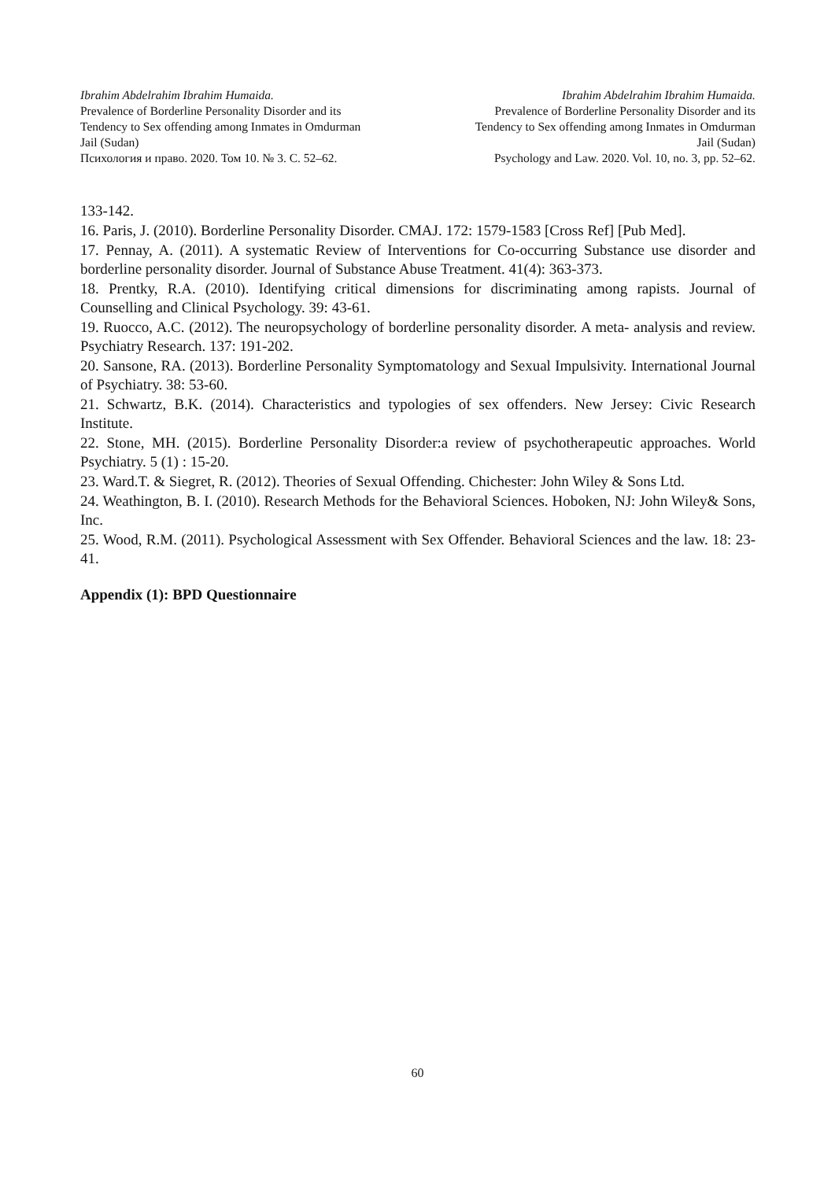Ibrahim Abdelrahim Ibrahim Humaida.
Prevalence of Borderline Personality Disorder and its
Tendency to Sex offending among Inmates in Omdurman
Jail (Sudan)
Психология и право. 2020. Том 10. № 3. С. 52–62.
Ibrahim Abdelrahim Ibrahim Humaida.
Prevalence of Borderline Personality Disorder and its
Tendency to Sex offending among Inmates in Omdurman
Jail (Sudan)
Psychology and Law. 2020. Vol. 10, no. 3, pp. 52–62.
133-142.
16. Paris, J. (2010). Borderline Personality Disorder. CMAJ. 172: 1579-1583 [Cross Ref] [Pub Med].
17. Pennay, A. (2011). A systematic Review of Interventions for Co-occurring Substance use disorder and borderline personality disorder. Journal of Substance Abuse Treatment. 41(4): 363-373.
18. Prentky, R.A. (2010). Identifying critical dimensions for discriminating among rapists. Journal of Counselling and Clinical Psychology. 39: 43-61.
19. Ruocco, A.C. (2012). The neuropsychology of borderline personality disorder. A meta- analysis and review. Psychiatry Research. 137: 191-202.
20. Sansone, RA. (2013). Borderline Personality Symptomatology and Sexual Impulsivity. International Journal of Psychiatry. 38: 53-60.
21. Schwartz, B.K. (2014). Characteristics and typologies of sex offenders. New Jersey: Civic Research Institute.
22. Stone, MH. (2015). Borderline Personality Disorder:a review of psychotherapeutic approaches. World Psychiatry. 5 (1) : 15-20.
23. Ward.T. & Siegret, R. (2012). Theories of Sexual Offending. Chichester: John Wiley & Sons Ltd.
24. Weathington, B. I. (2010). Research Methods for the Behavioral Sciences. Hoboken, NJ: John Wiley& Sons, Inc.
25. Wood, R.M. (2011). Psychological Assessment with Sex Offender. Behavioral Sciences and the law. 18: 23-41.
Appendix (1): BPD Questionnaire
60